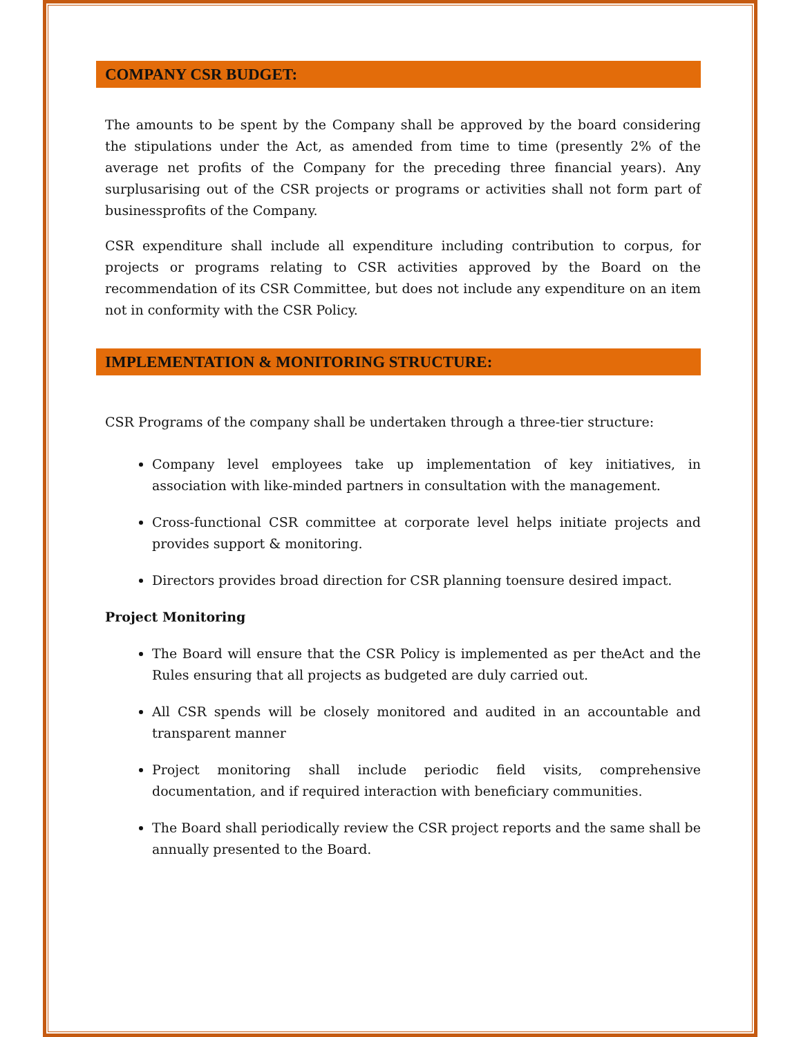COMPANY CSR BUDGET:
The amounts to be spent by the Company shall be approved by the board considering the stipulations under the Act, as amended from time to time (presently 2% of the average net profits of the Company for the preceding three financial years). Any surplusarising out of the CSR projects or programs or activities shall not form part of businessprofits of the Company.
CSR expenditure shall include all expenditure including contribution to corpus, for projects or programs relating to CSR activities approved by the Board on the recommendation of its CSR Committee, but does not include any expenditure on an item not in conformity with the CSR Policy.
IMPLEMENTATION & MONITORING STRUCTURE:
CSR Programs of the company shall be undertaken through a three-tier structure:
Company level employees take up implementation of key initiatives, in association with like-minded partners in consultation with the management.
Cross-functional CSR committee at corporate level helps initiate projects and provides support & monitoring.
Directors provides broad direction for CSR planning toensure desired impact.
Project Monitoring
The Board will ensure that the CSR Policy is implemented as per theAct and the Rules ensuring that all projects as budgeted are duly carried out.
All CSR spends will be closely monitored and audited in an accountable and transparent manner
Project monitoring shall include periodic field visits, comprehensive documentation, and if required interaction with beneficiary communities.
The Board shall periodically review the CSR project reports and the same shall be annually presented to the Board.